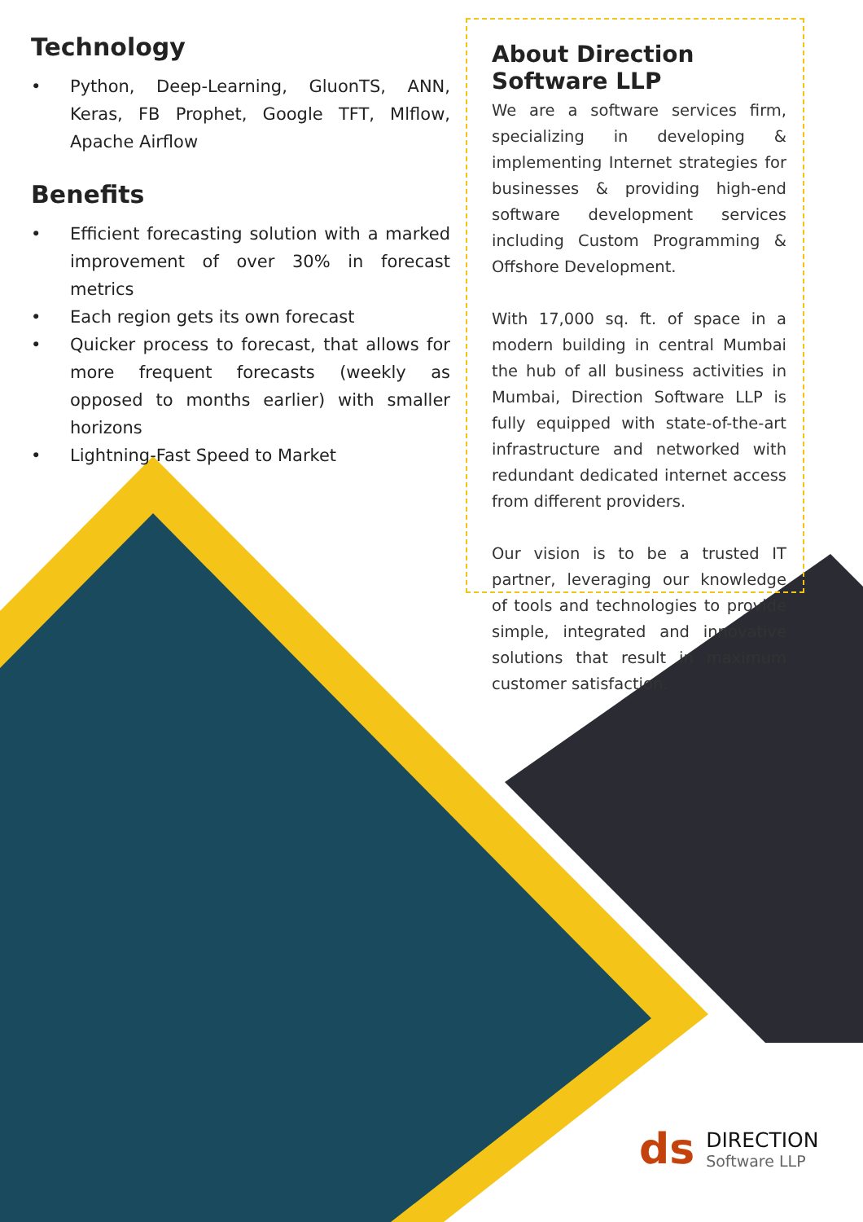Technology
• Python, Deep-Learning, GluonTS, ANN, Keras, FB Prophet, Google TFT, Mlflow, Apache Airflow
Benefits
• Efficient forecasting solution with a marked improvement of over 30% in forecast metrics
• Each region gets its own forecast
• Quicker process to forecast, that allows for more frequent forecasts (weekly as opposed to months earlier) with smaller horizons
• Lightning-Fast Speed to Market
About Direction Software LLP
We are a software services firm, specializing in developing & implementing Internet strategies for businesses & providing high-end software development services including Custom Programming & Offshore Development.
With 17,000 sq. ft. of space in a modern building in central Mumbai the hub of all business activities in Mumbai, Direction Software LLP is fully equipped with state-of-the-art infrastructure and networked with redundant dedicated internet access from different providers.
Our vision is to be a trusted IT partner, leveraging our knowledge of tools and technologies to provide simple, integrated and innovative solutions that result in maximum customer satisfaction.
ds
DIRECTION
Software LLP